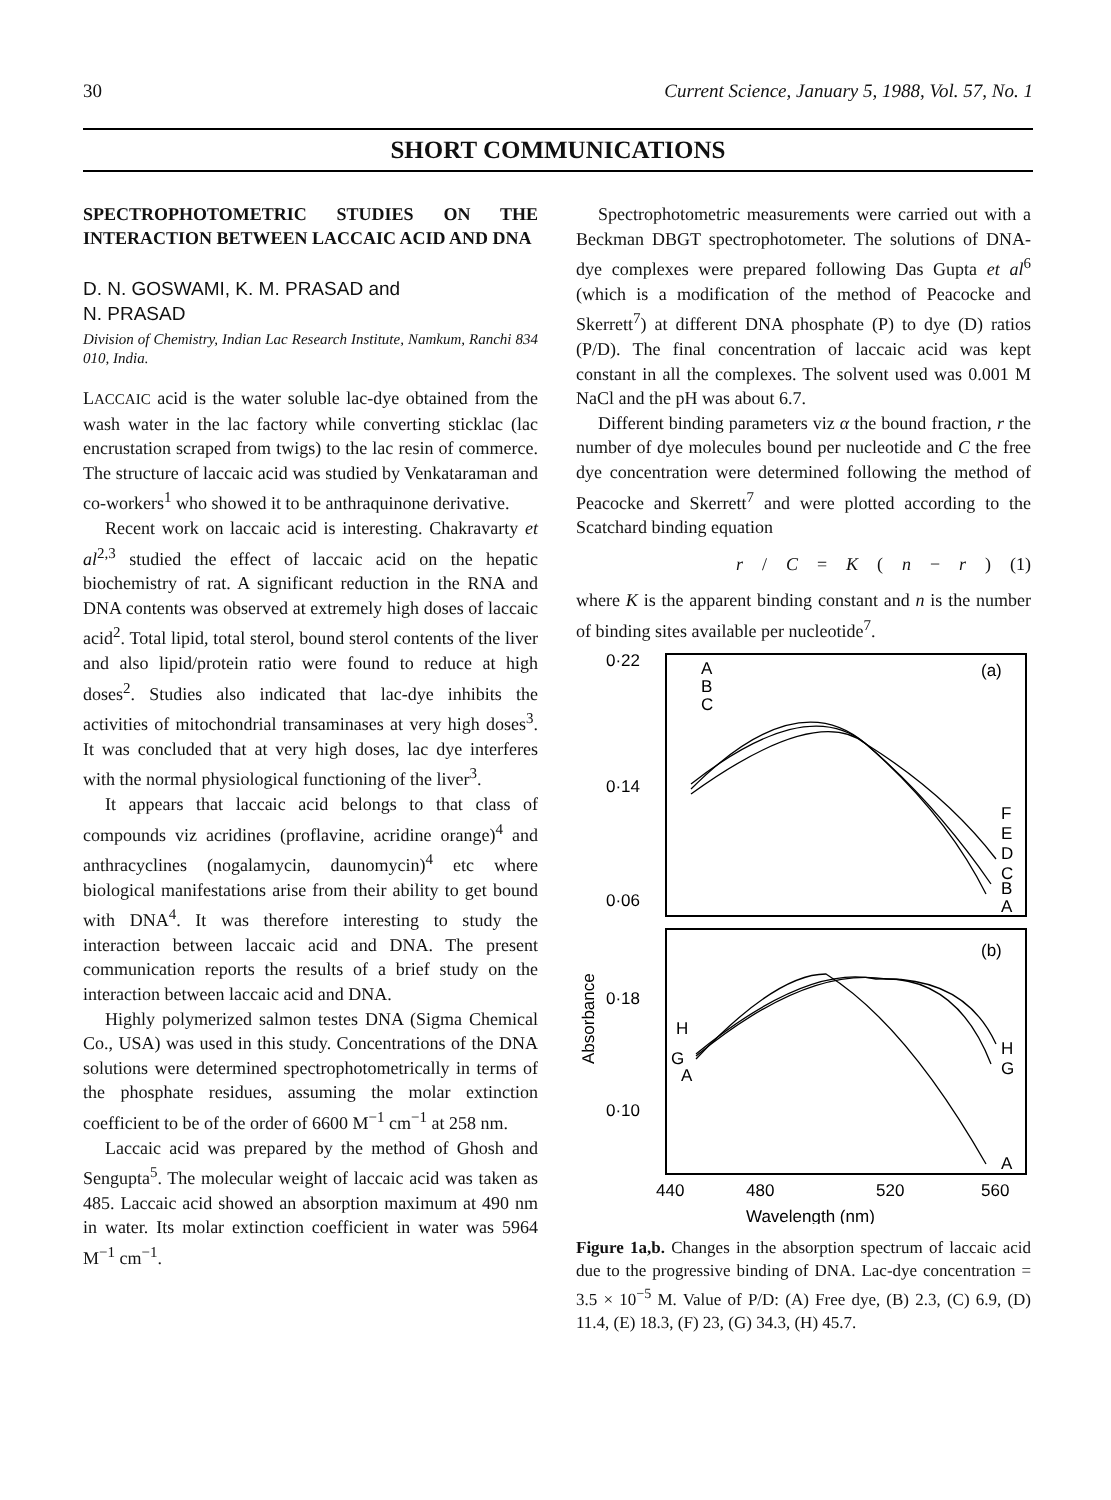30 Current Science, January 5, 1988, Vol. 57, No. 1
SHORT COMMUNICATIONS
SPECTROPHOTOMETRIC STUDIES ON THE INTERACTION BETWEEN LACCAIC ACID AND DNA
D. N. GOSWAMI, K. M. PRASAD and
N. PRASAD
Division of Chemistry, Indian Lac Research Institute, Namkum, Ranchi 834 010, India.
LACCAIC acid is the water soluble lac-dye obtained from the wash water in the lac factory while converting sticklac (lac encrustation scraped from twigs) to the lac resin of commerce. The structure of laccaic acid was studied by Venkataraman and co-workers<sup>1</sup> who showed it to be anthraquinone derivative.
Recent work on laccaic acid is interesting. Chakravarty et al<sup>2,3</sup> studied the effect of laccaic acid on the hepatic biochemistry of rat. A significant reduction in the RNA and DNA contents was observed at extremely high doses of laccaic acid<sup>2</sup>. Total lipid, total sterol, bound sterol contents of the liver and also lipid/protein ratio were found to reduce at high doses<sup>2</sup>. Studies also indicated that lac-dye inhibits the activities of mitochondrial transaminases at very high doses<sup>3</sup>. It was concluded that at very high doses, lac dye interferes with the normal physiological functioning of the liver<sup>3</sup>.
It appears that laccaic acid belongs to that class of compounds viz acridines (proflavine, acridine orange)<sup>4</sup> and anthracyclines (nogalamycin, daunomycin)<sup>4</sup> etc where biological manifestations arise from their ability to get bound with DNA<sup>4</sup>. It was therefore interesting to study the interaction between laccaic acid and DNA. The present communication reports the results of a brief study on the interaction between laccaic acid and DNA.
Highly polymerized salmon testes DNA (Sigma Chemical Co., USA) was used in this study. Concentrations of the DNA solutions were determined spectrophotometrically in terms of the phosphate residues, assuming the molar extinction coefficient to be of the order of 6600 M<sup>−1</sup> cm<sup>−1</sup> at 258 nm.
Laccaic acid was prepared by the method of Ghosh and Sengupta<sup>5</sup>. The molecular weight of laccaic acid was taken as 485. Laccaic acid showed an absorption maximum at 490 nm in water. Its molar extinction coefficient in water was 5964 M<sup>−1</sup> cm<sup>−1</sup>.
Spectrophotometric measurements were carried out with a Beckman DBGT spectrophotometer. The solutions of DNA-dye complexes were prepared following Das Gupta et al<sup>6</sup> (which is a modification of the method of Peacocke and Skerrett<sup>7</sup>) at different DNA phosphate (P) to dye (D) ratios (P/D). The final concentration of laccaic acid was kept constant in all the complexes. The solvent used was 0.001 M NaCl and the pH was about 6.7.
Different binding parameters viz α the bound fraction, r the number of dye molecules bound per nucleotide and C the free dye concentration were determined following the method of Peacocke and Skerrett<sup>7</sup> and were plotted according to the Scatchard binding equation
r / C = K (n − r) (1)
where K is the apparent binding constant and n is the number of binding sites available per nucleotide<sup>7</sup>.
0·22
0·14
0·06
0·18
0·10
(a)
(b)
Absorbance
A
B
C
F
E
D
C
B
A
H
G
A
H
G
A
440
480
520
560
Wavelength (nm)
Figure 1a,b. Changes in the absorption spectrum of laccaic acid due to the progressive binding of DNA. Lac-dye concentration = 3.5 × 10<sup>−5</sup> M. Value of P/D: (A) Free dye, (B) 2.3, (C) 6.9, (D) 11.4, (E) 18.3, (F) 23, (G) 34.3, (H) 45.7.